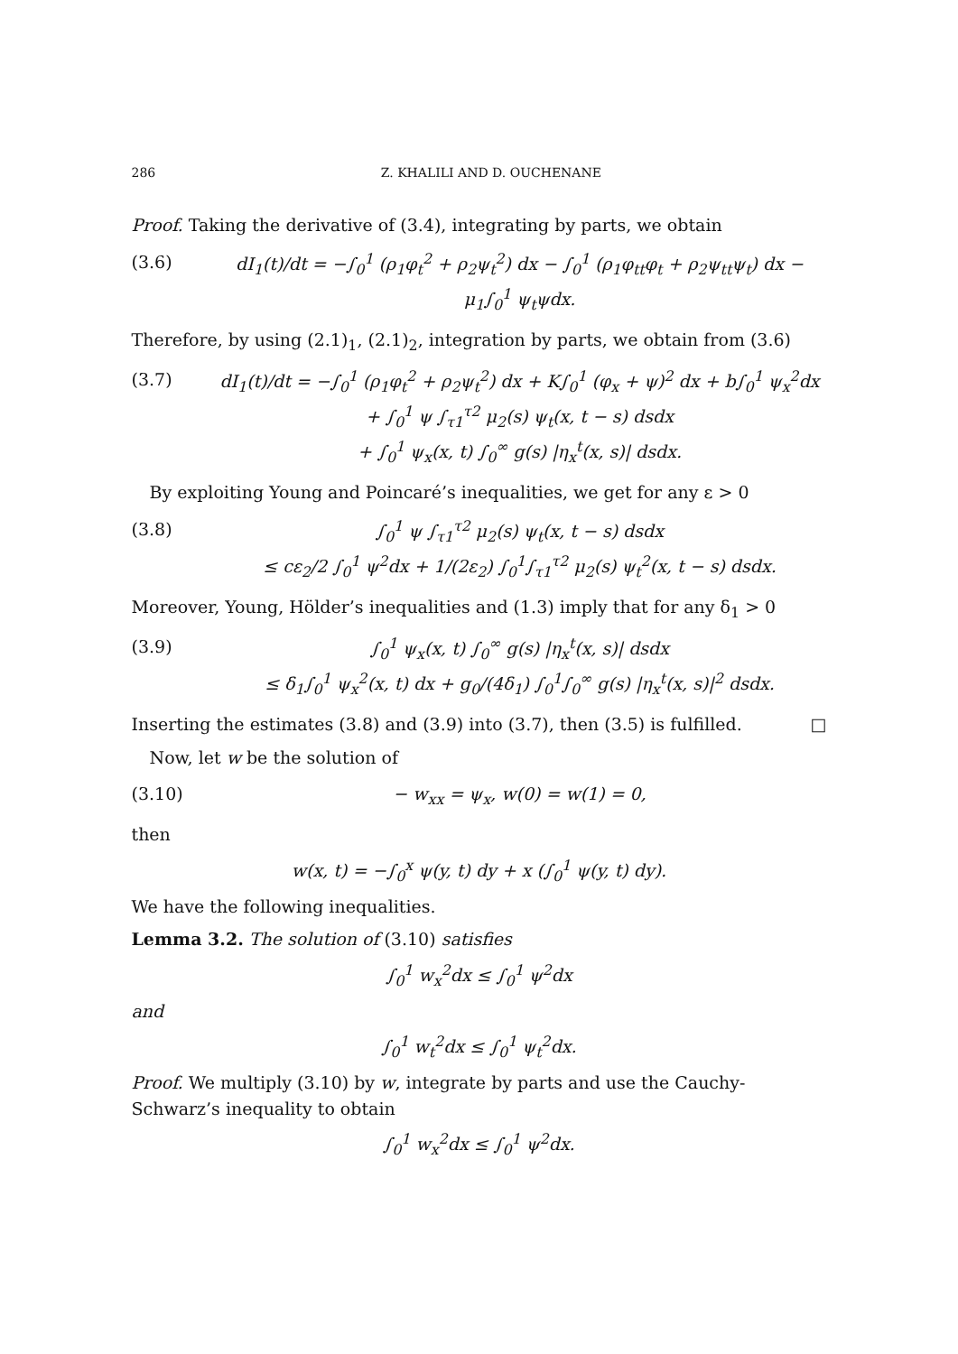286 Z. KHALILI AND D. OUCHENANE
Proof. Taking the derivative of (3.4), integrating by parts, we obtain
(3.6) dI<sub>1</sub>(t)/dt = −∫<sub>0</sub><sup>1</sup> (ρ<sub>1</sub>φ<sub>t</sub><sup>2</sup> + ρ<sub>2</sub>ψ<sub>t</sub><sup>2</sup>) dx − ∫<sub>0</sub><sup>1</sup> (ρ<sub>1</sub>φ<sub>tt</sub>φ<sub>t</sub> + ρ<sub>2</sub>ψ<sub>tt</sub>ψ<sub>t</sub>) dx − μ<sub>1</sub>∫<sub>0</sub><sup>1</sup> ψ<sub>t</sub>ψdx.
Therefore, by using (2.1)<sub>1</sub>, (2.1)<sub>2</sub>, integration by parts, we obtain from (3.6)
(3.7) dI<sub>1</sub>(t)/dt = −∫<sub>0</sub><sup>1</sup> (ρ<sub>1</sub>φ<sub>t</sub><sup>2</sup> + ρ<sub>2</sub>ψ<sub>t</sub><sup>2</sup>) dx + K∫<sub>0</sub><sup>1</sup> (φ<sub>x</sub> + ψ)<sup>2</sup> dx + b∫<sub>0</sub><sup>1</sup> ψ<sub>x</sub><sup>2</sup>dx
+ ∫<sub>0</sub><sup>1</sup> ψ ∫<sub>τ1</sub><sup>τ2</sup> μ<sub>2</sub>(s) ψ<sub>t</sub>(x, t − s) dsdx
+ ∫<sub>0</sub><sup>1</sup> ψ<sub>x</sub>(x, t) ∫<sub>0</sub><sup>∞</sup> g(s) |η<sub>x</sub><sup>t</sup>(x, s)| dsdx.
By exploiting Young and Poincaré’s inequalities, we get for any ε > 0
(3.8) ∫<sub>0</sub><sup>1</sup> ψ ∫<sub>τ1</sub><sup>τ2</sup> μ<sub>2</sub>(s) ψ<sub>t</sub>(x, t − s) dsdx
≤ cε<sub>2</sub>/2 ∫<sub>0</sub><sup>1</sup> ψ<sup>2</sup>dx + 1/(2ε<sub>2</sub>) ∫<sub>0</sub><sup>1</sup>∫<sub>τ1</sub><sup>τ2</sup> μ<sub>2</sub>(s) ψ<sub>t</sub><sup>2</sup>(x, t − s) dsdx.
Moreover, Young, Hölder’s inequalities and (1.3) imply that for any δ<sub>1</sub> > 0
(3.9) ∫<sub>0</sub><sup>1</sup> ψ<sub>x</sub>(x, t) ∫<sub>0</sub><sup>∞</sup> g(s) |η<sub>x</sub><sup>t</sup>(x, s)| dsdx
≤ δ<sub>1</sub>∫<sub>0</sub><sup>1</sup> ψ<sub>x</sub><sup>2</sup>(x, t) dx + g<sub>0</sub>/(4δ<sub>1</sub>) ∫<sub>0</sub><sup>1</sup>∫<sub>0</sub><sup>∞</sup> g(s) |η<sub>x</sub><sup>t</sup>(x, s)|<sup>2</sup> dsdx.
Inserting the estimates (3.8) and (3.9) into (3.7), then (3.5) is fulfilled. □
Now, let w be the solution of
(3.10) − w<sub>xx</sub> = ψ<sub>x</sub>, w(0) = w(1) = 0,
then
w(x, t) = −∫<sub>0</sub><sup>x</sup> ψ(y, t) dy + x (∫<sub>0</sub><sup>1</sup> ψ(y, t) dy).
We have the following inequalities.
Lemma 3.2. The solution of (3.10) satisfies
∫<sub>0</sub><sup>1</sup> w<sub>x</sub><sup>2</sup>dx ≤ ∫<sub>0</sub><sup>1</sup> ψ<sup>2</sup>dx
and
∫<sub>0</sub><sup>1</sup> w<sub>t</sub><sup>2</sup>dx ≤ ∫<sub>0</sub><sup>1</sup> ψ<sub>t</sub><sup>2</sup>dx.
Proof. We multiply (3.10) by w, integrate by parts and use the Cauchy-Schwarz’s inequality to obtain
∫<sub>0</sub><sup>1</sup> w<sub>x</sub><sup>2</sup>dx ≤ ∫<sub>0</sub><sup>1</sup> ψ<sup>2</sup>dx.